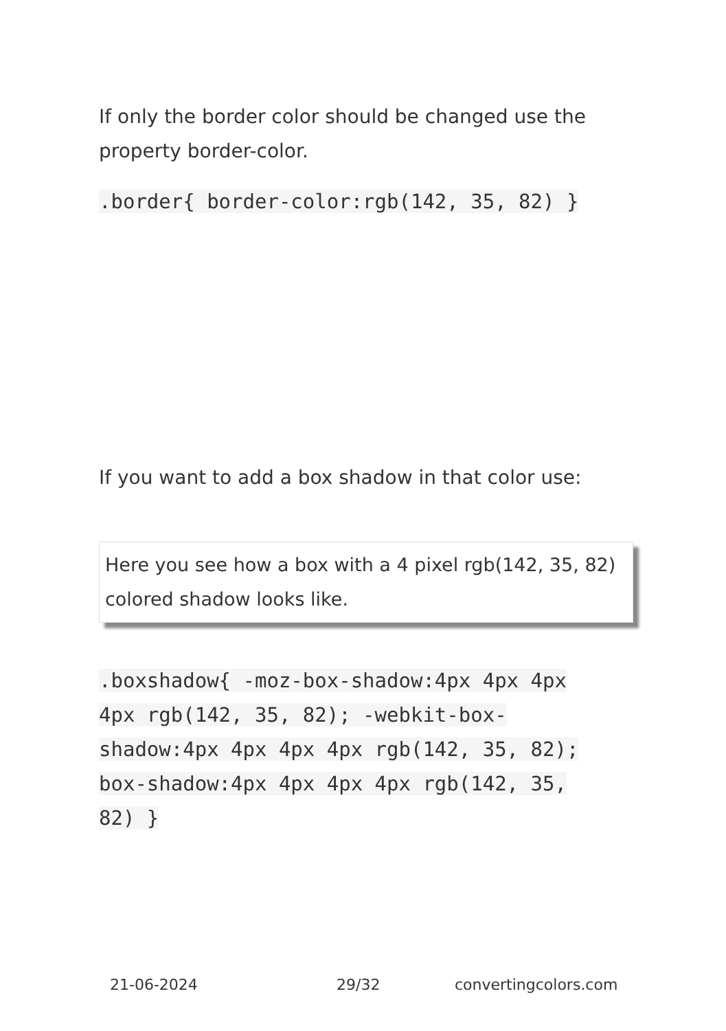If only the border color should be changed use the property border-color.
.border{ border-color:rgb(142, 35, 82) }
If you want to add a box shadow in that color use:
Here you see how a box with a 4 pixel rgb(142, 35, 82) colored shadow looks like.
.boxshadow{ -moz-box-shadow:4px 4px 4px 4px rgb(142, 35, 82); -webkit-box-shadow:4px 4px 4px 4px rgb(142, 35, 82); box-shadow:4px 4px 4px 4px rgb(142, 35, 82) }
21-06-2024 29/32 convertingcolors.com